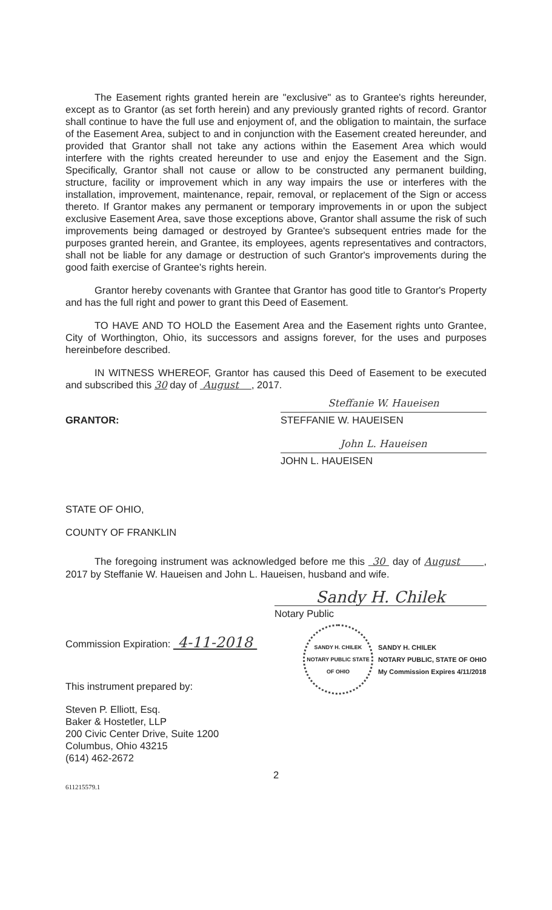The Easement rights granted herein are "exclusive" as to Grantee's rights hereunder, except as to Grantor (as set forth herein) and any previously granted rights of record. Grantor shall continue to have the full use and enjoyment of, and the obligation to maintain, the surface of the Easement Area, subject to and in conjunction with the Easement created hereunder, and provided that Grantor shall not take any actions within the Easement Area which would interfere with the rights created hereunder to use and enjoy the Easement and the Sign. Specifically, Grantor shall not cause or allow to be constructed any permanent building, structure, facility or improvement which in any way impairs the use or interferes with the installation, improvement, maintenance, repair, removal, or replacement of the Sign or access thereto. If Grantor makes any permanent or temporary improvements in or upon the subject exclusive Easement Area, save those exceptions above, Grantor shall assume the risk of such improvements being damaged or destroyed by Grantee's subsequent entries made for the purposes granted herein, and Grantee, its employees, agents representatives and contractors, shall not be liable for any damage or destruction of such Grantor's improvements during the good faith exercise of Grantee's rights herein.
Grantor hereby covenants with Grantee that Grantor has good title to Grantor's Property and has the full right and power to grant this Deed of Easement.
TO HAVE AND TO HOLD the Easement Area and the Easement rights unto Grantee, City of Worthington, Ohio, its successors and assigns forever, for the uses and purposes hereinbefore described.
IN WITNESS WHEREOF, Grantor has caused this Deed of Easement to be executed and subscribed this 30 day of August , 2017.
GRANTOR:
Steffanie W. Haueisen
STEFFANIE W. HAUEISEN
John L. Haueisen
JOHN L. HAUEISEN
STATE OF OHIO,
COUNTY OF FRANKLIN
The foregoing instrument was acknowledged before me this 30 day of August , 2017 by Steffanie W. Haueisen and John L. Haueisen, husband and wife.
Sandy H. Chilek
Notary Public
Commission Expiration: 4-11-2018
This instrument prepared by:
Steven P. Elliott, Esq.
Baker & Hostetler, LLP
200 Civic Center Drive, Suite 1200
Columbus, Ohio 43215
(614) 462-2672
SANDY H. CHILEK
NOTARY PUBLIC STATE OF OHIO
SANDY H. CHILEK
NOTARY PUBLIC, STATE OF OHIO
My Commission Expires 4/11/2018
2
611215579.1